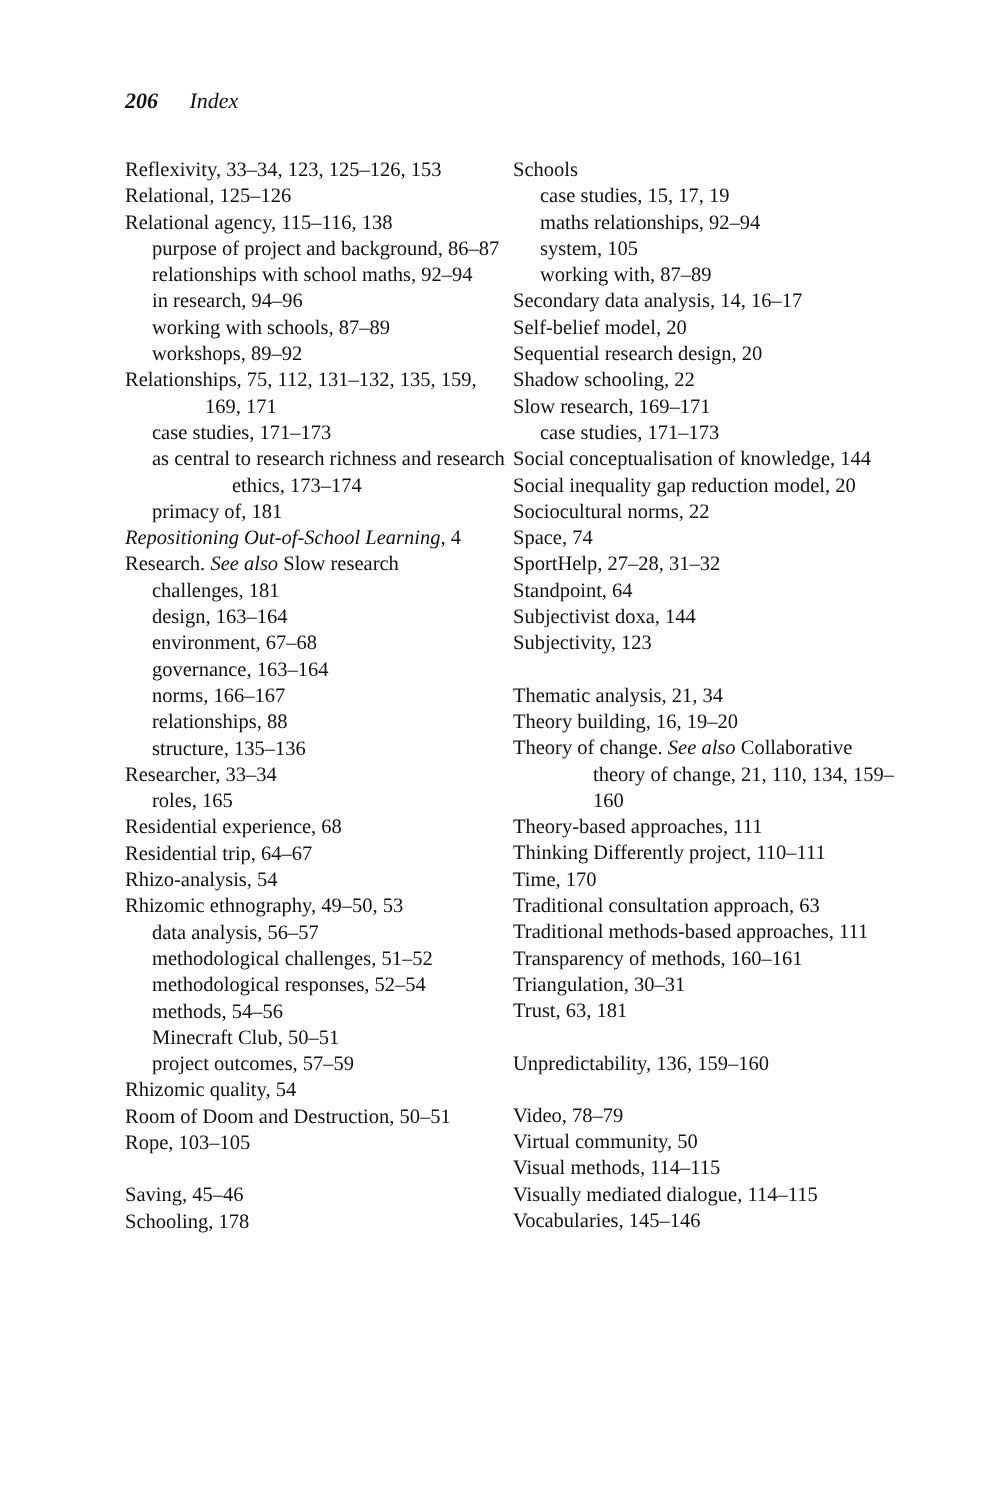206 Index
Reflexivity, 33–34, 123, 125–126, 153
Relational, 125–126
Relational agency, 115–116, 138
purpose of project and background, 86–87
relationships with school maths, 92–94
in research, 94–96
working with schools, 87–89
workshops, 89–92
Relationships, 75, 112, 131–132, 135, 159, 169, 171
case studies, 171–173
as central to research richness and research ethics, 173–174
primacy of, 181
Repositioning Out-of-School Learning, 4
Research. See also Slow research
challenges, 181
design, 163–164
environment, 67–68
governance, 163–164
norms, 166–167
relationships, 88
structure, 135–136
Researcher, 33–34
roles, 165
Residential experience, 68
Residential trip, 64–67
Rhizo-analysis, 54
Rhizomic ethnography, 49–50, 53
data analysis, 56–57
methodological challenges, 51–52
methodological responses, 52–54
methods, 54–56
Minecraft Club, 50–51
project outcomes, 57–59
Rhizomic quality, 54
Room of Doom and Destruction, 50–51
Rope, 103–105
Saving, 45–46
Schooling, 178
Schools
case studies, 15, 17, 19
maths relationships, 92–94
system, 105
working with, 87–89
Secondary data analysis, 14, 16–17
Self-belief model, 20
Sequential research design, 20
Shadow schooling, 22
Slow research, 169–171
case studies, 171–173
Social conceptualisation of knowledge, 144
Social inequality gap reduction model, 20
Sociocultural norms, 22
Space, 74
SportHelp, 27–28, 31–32
Standpoint, 64
Subjectivist doxa, 144
Subjectivity, 123
Thematic analysis, 21, 34
Theory building, 16, 19–20
Theory of change. See also Collaborative theory of change, 21, 110, 134, 159–160
Theory-based approaches, 111
Thinking Differently project, 110–111
Time, 170
Traditional consultation approach, 63
Traditional methods-based approaches, 111
Transparency of methods, 160–161
Triangulation, 30–31
Trust, 63, 181
Unpredictability, 136, 159–160
Video, 78–79
Virtual community, 50
Visual methods, 114–115
Visually mediated dialogue, 114–115
Vocabularies, 145–146